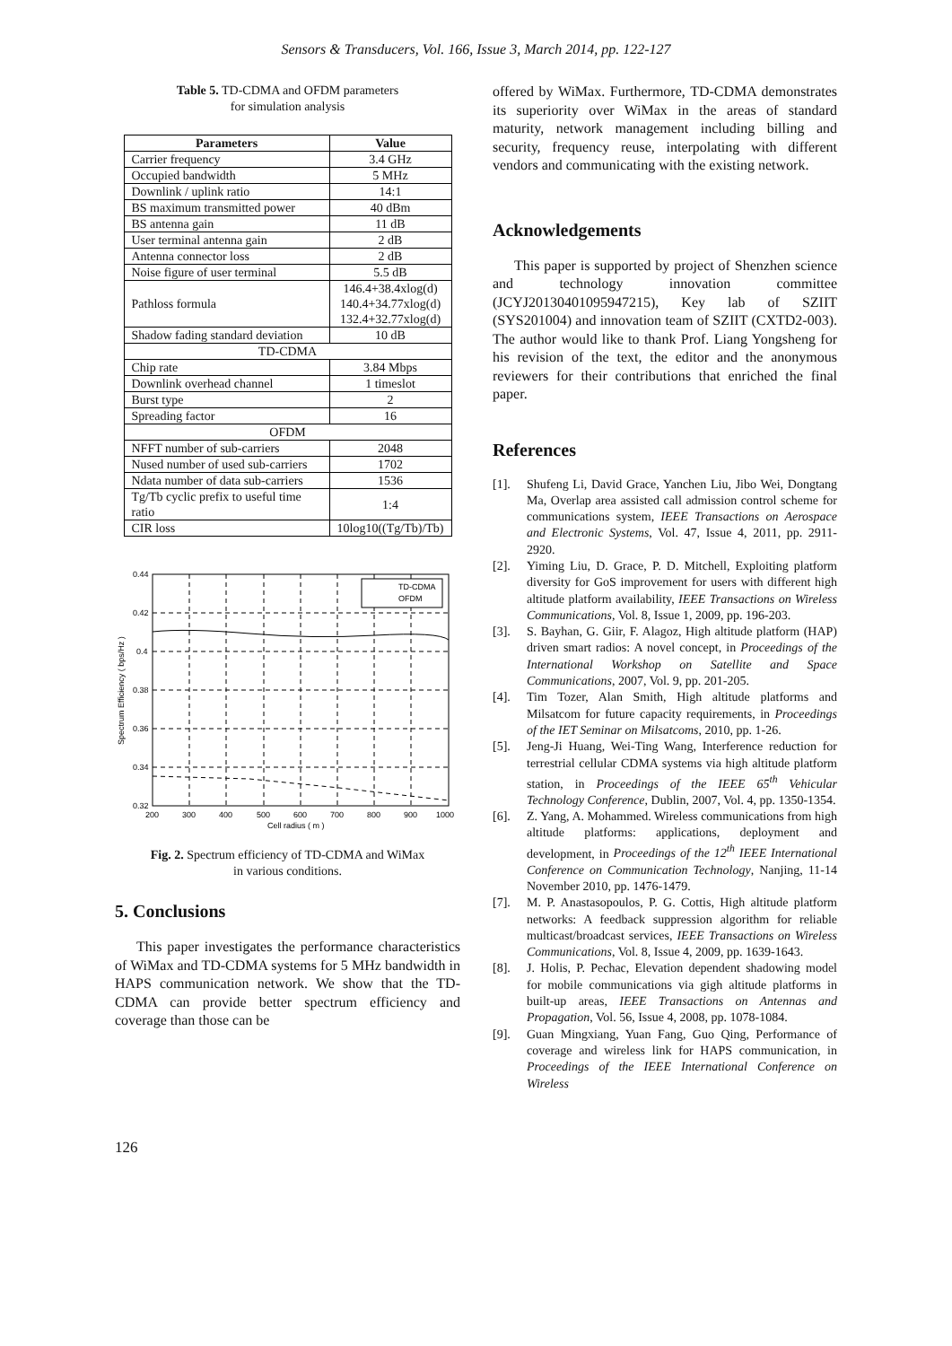Sensors & Transducers, Vol. 166, Issue 3, March 2014, pp. 122-127
Table 5. TD-CDMA and OFDM parameters
for simulation analysis
| Parameters | Value |
| --- | --- |
| Carrier frequency | 3.4 GHz |
| Occupied bandwidth | 5 MHz |
| Downlink / uplink ratio | 14:1 |
| BS maximum transmitted power | 40 dBm |
| BS antenna gain | 11 dB |
| User terminal antenna gain | 2 dB |
| Antenna connector loss | 2 dB |
| Noise figure of user terminal | 5.5 dB |
| Pathloss formula | 146.4+38.4xlog(d) 140.4+34.77xlog(d) 132.4+32.77xlog(d) |
| Shadow fading standard deviation | 10 dB |
| TD-CDMA | |
| Chip rate | 3.84 Mbps |
| Downlink overhead channel | 1 timeslot |
| Burst type | 2 |
| Spreading factor | 16 |
| OFDM | |
| NFFT number of sub-carriers | 2048 |
| Nused number of used sub-carriers | 1702 |
| Ndata number of data sub-carriers | 1536 |
| Tg/Tb cyclic prefix to useful time ratio | 1:4 |
| CIR loss | 10log10((Tg/Tb)/Tb) |
TD-CDMA
OFDM
0.44
0.42
0.4
0.38
0.36
0.34
0.32
200
300
400
500
600
700
800
900
1000
Cell radius ( m )
Spectrum Efficiency ( bps/Hz )
Fig. 2. Spectrum efficiency of TD-CDMA and WiMax
in various conditions.
5. Conclusions
This paper investigates the performance characteristics of WiMax and TD-CDMA systems for 5 MHz bandwidth in HAPS communication network. We show that the TD-CDMA can provide better spectrum efficiency and coverage than those can be
offered by WiMax. Furthermore, TD-CDMA demonstrates its superiority over WiMax in the areas of standard maturity, network management including billing and security, frequency reuse, interpolating with different vendors and communicating with the existing network.
Acknowledgements
This paper is supported by project of Shenzhen science and technology innovation committee (JCYJ20130401095947215), Key lab of SZIIT (SYS201004) and innovation team of SZIIT (CXTD2-003). The author would like to thank Prof. Liang Yongsheng for his revision of the text, the editor and the anonymous reviewers for their contributions that enriched the final paper.
References
[1]. Shufeng Li, David Grace, Yanchen Liu, Jibo Wei, Dongtang Ma, Overlap area assisted call admission control scheme for communications system, IEEE Transactions on Aerospace and Electronic Systems, Vol. 47, Issue 4, 2011, pp. 2911-2920.
[2]. Yiming Liu, D. Grace, P. D. Mitchell, Exploiting platform diversity for GoS improvement for users with different high altitude platform availability, IEEE Transactions on Wireless Communications, Vol. 8, Issue 1, 2009, pp. 196-203.
[3]. S. Bayhan, G. Giir, F. Alagoz, High altitude platform (HAP) driven smart radios: A novel concept, in Proceedings of the International Workshop on Satellite and Space Communications, 2007, Vol. 9, pp. 201-205.
[4]. Tim Tozer, Alan Smith, High altitude platforms and Milsatcom for future capacity requirements, in Proceedings of the IET Seminar on Milsatcoms, 2010, pp. 1-26.
[5]. Jeng-Ji Huang, Wei-Ting Wang, Interference reduction for terrestrial cellular CDMA systems via high altitude platform station, in Proceedings of the IEEE 65<sup>th</sup> Vehicular Technology Conference, Dublin, 2007, Vol. 4, pp. 1350-1354.
[6]. Z. Yang, A. Mohammed. Wireless communications from high altitude platforms: applications, deployment and development, in Proceedings of the 12<sup>th</sup> IEEE International Conference on Communication Technology, Nanjing, 11-14 November 2010, pp. 1476-1479.
[7]. M. P. Anastasopoulos, P. G. Cottis, High altitude platform networks: A feedback suppression algorithm for reliable multicast/broadcast services, IEEE Transactions on Wireless Communications, Vol. 8, Issue 4, 2009, pp. 1639-1643.
[8]. J. Holis, P. Pechac, Elevation dependent shadowing model for mobile communications via gigh altitude platforms in built-up areas, IEEE Transactions on Antennas and Propagation, Vol. 56, Issue 4, 2008, pp. 1078-1084.
[9]. Guan Mingxiang, Yuan Fang, Guo Qing, Performance of coverage and wireless link for HAPS communication, in Proceedings of the IEEE International Conference on Wireless
126